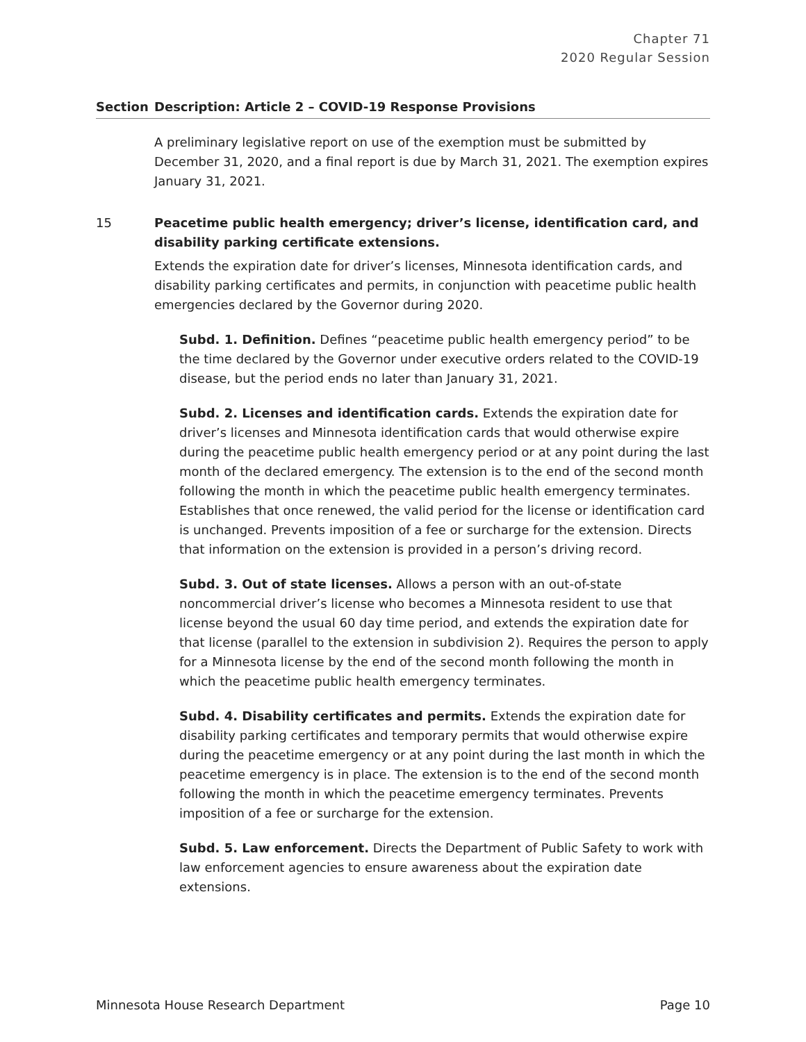Chapter 71
2020 Regular Session
| Section | Description: Article 2 – COVID-19 Response Provisions |
| --- | --- |
| | A preliminary legislative report on use of the exemption must be submitted by December 31, 2020, and a final report is due by March 31, 2021. The exemption expires January 31, 2021. |
| 15 | Peacetime public health emergency; driver’s license, identification card, and disability parking certificate extensions. Extends the expiration date for driver’s licenses, Minnesota identification cards, and disability parking certificates and permits, in conjunction with peacetime public health emergencies declared by the Governor during 2020. Subd. 1. Definition. Defines “peacetime public health emergency period” to be the time declared by the Governor under executive orders related to the COVID-19 disease, but the period ends no later than January 31, 2021. Subd. 2. Licenses and identification cards. Extends the expiration date for driver’s licenses and Minnesota identification cards that would otherwise expire during the peacetime public health emergency period or at any point during the last month of the declared emergency. The extension is to the end of the second month following the month in which the peacetime public health emergency terminates. Establishes that once renewed, the valid period for the license or identification card is unchanged. Prevents imposition of a fee or surcharge for the extension. Directs that information on the extension is provided in a person’s driving record. Subd. 3. Out of state licenses. Allows a person with an out-of-state noncommercial driver’s license who becomes a Minnesota resident to use that license beyond the usual 60 day time period, and extends the expiration date for that license (parallel to the extension in subdivision 2). Requires the person to apply for a Minnesota license by the end of the second month following the month in which the peacetime public health emergency terminates. Subd. 4. Disability certificates and permits. Extends the expiration date for disability parking certificates and temporary permits that would otherwise expire during the peacetime emergency or at any point during the last month in which the peacetime emergency is in place. The extension is to the end of the second month following the month in which the peacetime emergency terminates. Prevents imposition of a fee or surcharge for the extension. Subd. 5. Law enforcement. Directs the Department of Public Safety to work with law enforcement agencies to ensure awareness about the expiration date extensions. |
Minnesota House Research Department Page 10